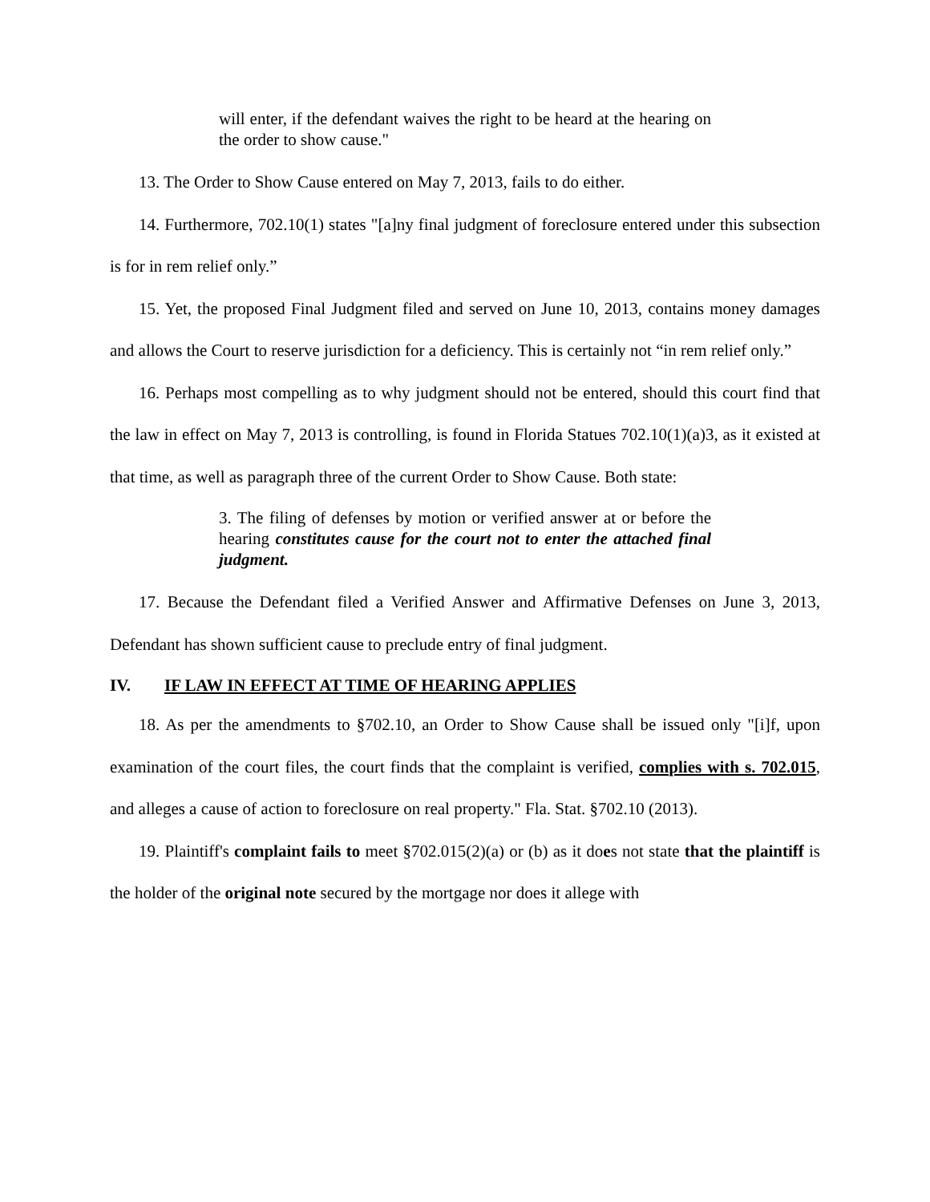will enter, if the defendant waives the right to be heard at the hearing on the order to show cause."
13. The Order to Show Cause entered on May 7, 2013, fails to do either.
14. Furthermore, 702.10(1) states "[a]ny final judgment of foreclosure entered under this subsection is for in rem relief only.”
15. Yet, the proposed Final Judgment filed and served on June 10, 2013, contains money damages and allows the Court to reserve jurisdiction for a deficiency. This is certainly not “in rem relief only.”
16. Perhaps most compelling as to why judgment should not be entered, should this court find that the law in effect on May 7, 2013 is controlling, is found in Florida Statues 702.10(1)(a)3, as it existed at that time, as well as paragraph three of the current Order to Show Cause. Both state:
3. The filing of defenses by motion or verified answer at or before the hearing constitutes cause for the court not to enter the attached final judgment.
17. Because the Defendant filed a Verified Answer and Affirmative Defenses on June 3, 2013, Defendant has shown sufficient cause to preclude entry of final judgment.
IV. IF LAW IN EFFECT AT TIME OF HEARING APPLIES
18. As per the amendments to §702.10, an Order to Show Cause shall be issued only "[i]f, upon examination of the court files, the court finds that the complaint is verified, complies with s. 702.015, and alleges a cause of action to foreclosure on real property." Fla. Stat. §702.10 (2013).
19. Plaintiff's complaint fails to meet §702.015(2)(a) or (b) as it does not state that the plaintiff is the holder of the original note secured by the mortgage nor does it allege with